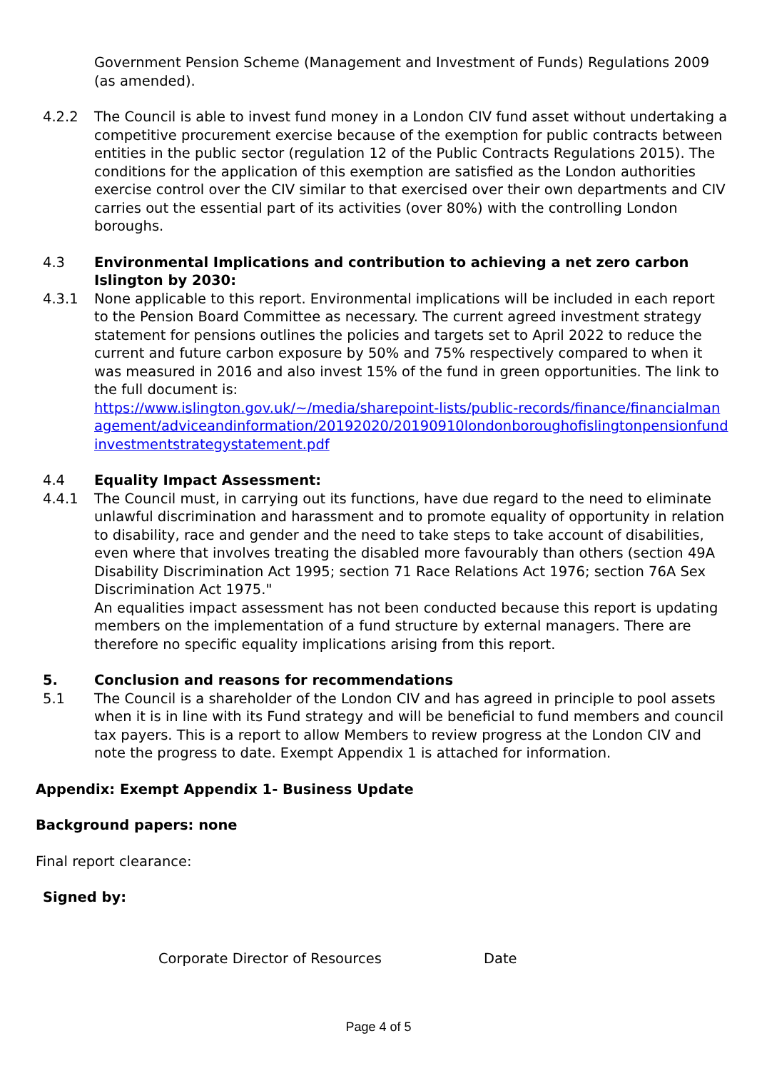Government Pension Scheme (Management and Investment of Funds) Regulations 2009 (as amended).
4.2.2 The Council is able to invest fund money in a London CIV fund asset without undertaking a competitive procurement exercise because of the exemption for public contracts between entities in the public sector (regulation 12 of the Public Contracts Regulations 2015). The conditions for the application of this exemption are satisfied as the London authorities exercise control over the CIV similar to that exercised over their own departments and CIV carries out the essential part of its activities (over 80%) with the controlling London boroughs.
4.3 Environmental Implications and contribution to achieving a net zero carbon Islington by 2030:
4.3.1 None applicable to this report. Environmental implications will be included in each report to the Pension Board Committee as necessary. The current agreed investment strategy statement for pensions outlines the policies and targets set to April 2022 to reduce the current and future carbon exposure by 50% and 75% respectively compared to when it was measured in 2016 and also invest 15% of the fund in green opportunities. The link to the full document is:
https://www.islington.gov.uk/~/media/sharepoint-lists/public-records/finance/financialmanagement/adviceandinformation/20192020/20190910londonboroughofislingtonpensionfundinvestmentstrategystatement.pdf
4.4 Equality Impact Assessment:
4.4.1 The Council must, in carrying out its functions, have due regard to the need to eliminate unlawful discrimination and harassment and to promote equality of opportunity in relation to disability, race and gender and the need to take steps to take account of disabilities, even where that involves treating the disabled more favourably than others (section 49A Disability Discrimination Act 1995; section 71 Race Relations Act 1976; section 76A Sex Discrimination Act 1975."
An equalities impact assessment has not been conducted because this report is updating members on the implementation of a fund structure by external managers. There are therefore no specific equality implications arising from this report.
5. Conclusion and reasons for recommendations
5.1 The Council is a shareholder of the London CIV and has agreed in principle to pool assets when it is in line with its Fund strategy and will be beneficial to fund members and council tax payers. This is a report to allow Members to review progress at the London CIV and note the progress to date. Exempt Appendix 1 is attached for information.
Appendix: Exempt Appendix 1- Business Update
Background papers: none
Final report clearance:
Signed by:
Corporate Director of Resources Date
Page 4 of 5